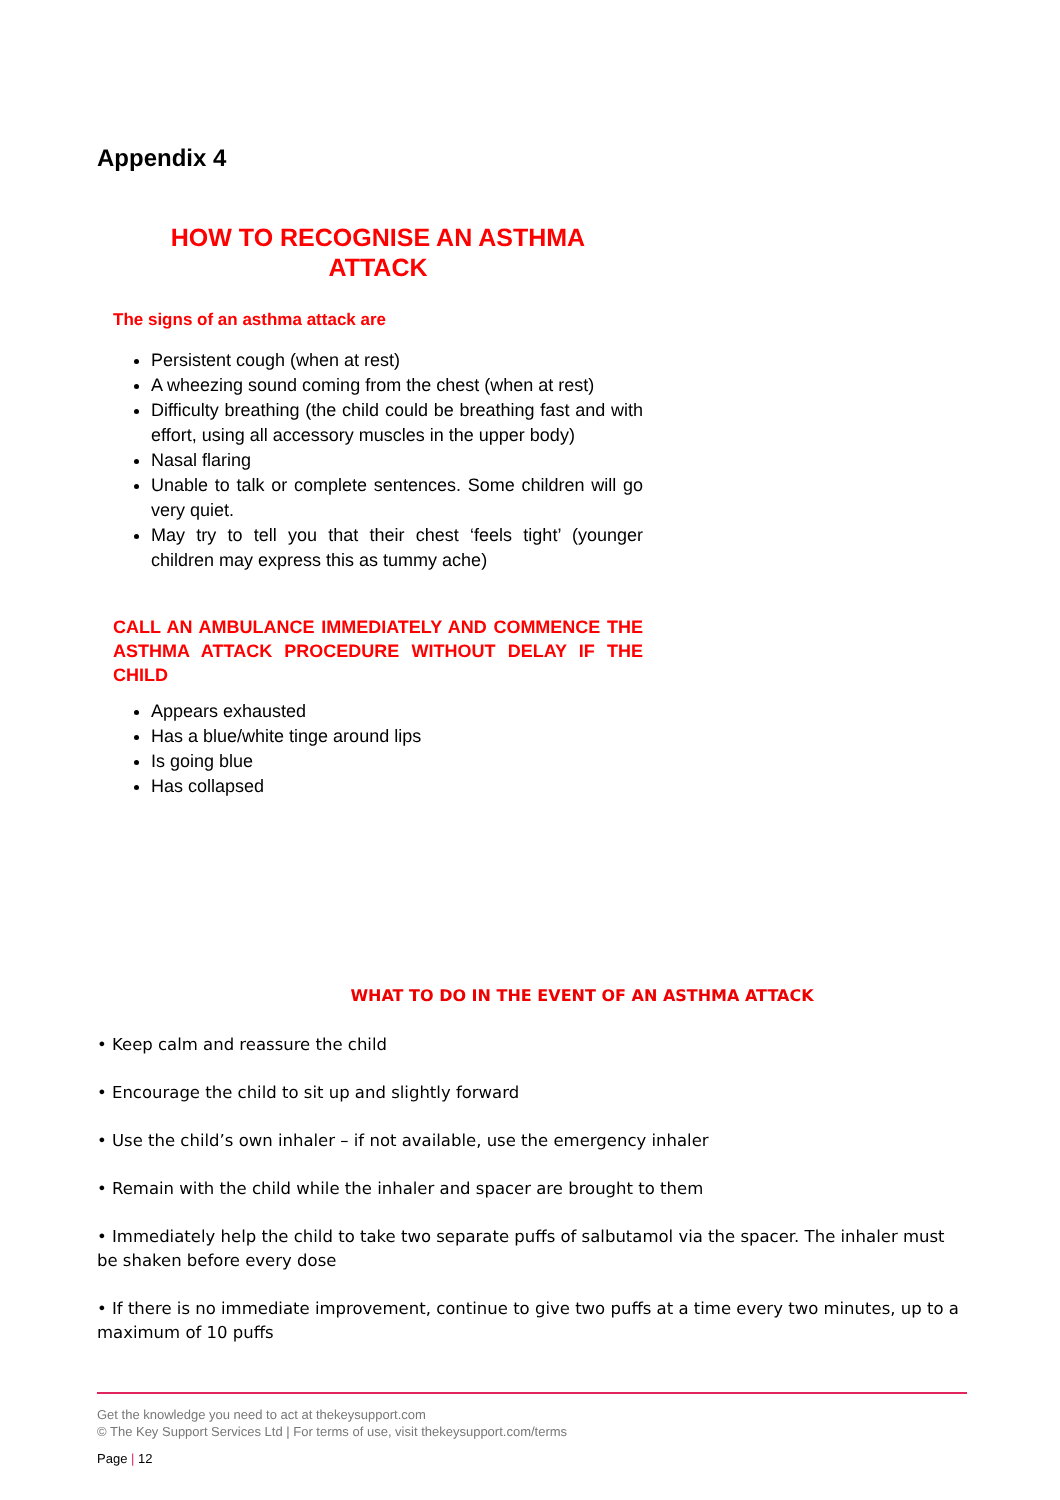Appendix 4
HOW TO RECOGNISE AN ASTHMA
ATTACK
The signs of an asthma attack are
Persistent cough (when at rest)
A wheezing sound coming from the chest (when at rest)
Difficulty breathing (the child could be breathing fast and with effort, using all accessory muscles in the upper body)
Nasal flaring
Unable to talk or complete sentences. Some children will go very quiet.
May try to tell you that their chest ‘feels tight’ (younger children may express this as tummy ache)
CALL AN AMBULANCE IMMEDIATELY AND COMMENCE THE ASTHMA ATTACK PROCEDURE WITHOUT DELAY IF THE CHILD
Appears exhausted
Has a blue/white tinge around lips
Is going blue
Has collapsed
WHAT TO DO IN THE EVENT OF AN ASTHMA ATTACK
• Keep calm and reassure the child
• Encourage the child to sit up and slightly forward
• Use the child’s own inhaler – if not available, use the emergency inhaler
• Remain with the child while the inhaler and spacer are brought to them
• Immediately help the child to take two separate puffs of salbutamol via the spacer. The inhaler must be shaken before every dose
• If there is no immediate improvement, continue to give two puffs at a time every two minutes, up to a maximum of 10 puffs
Get the knowledge you need to act at thekeysupport.com
© The Key Support Services Ltd | For terms of use, visit thekeysupport.com/terms
Page | 12